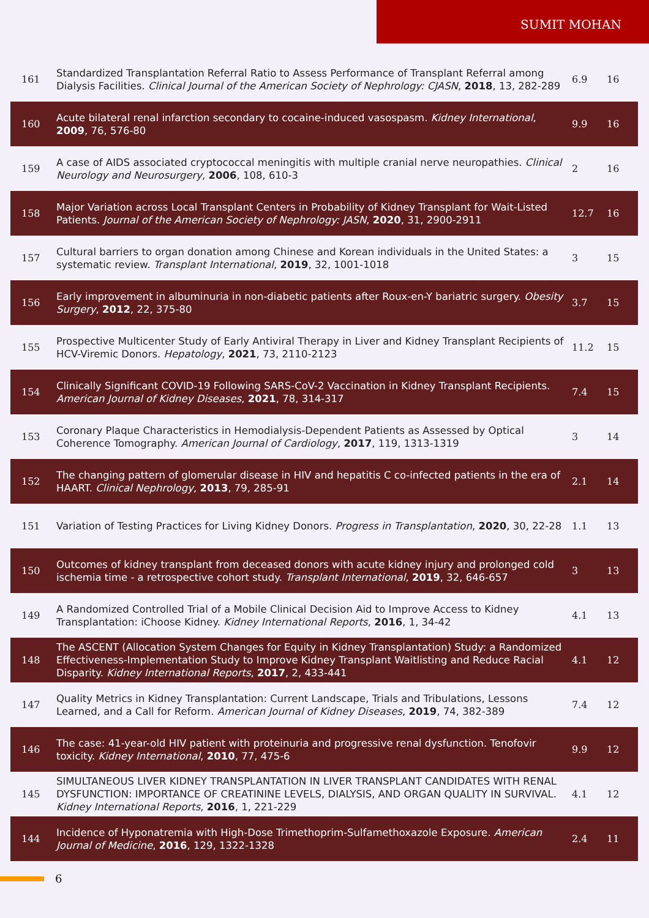SUMIT MOHAN
| 161 | Standardized Transplantation Referral Ratio to Assess Performance of Transplant Referral among Dialysis Facilities. Clinical Journal of the American Society of Nephrology: CJASN , 2018 , 13, 282-289 | 6.9 | 16 |
| 160 | Acute bilateral renal infarction secondary to cocaine-induced vasospasm. Kidney International , 2009 , 76, 576-80 | 9.9 | 16 |
| 159 | A case of AIDS associated cryptococcal meningitis with multiple cranial nerve neuropathies. Clinical Neurology and Neurosurgery , 2006 , 108, 610-3 | 2 | 16 |
| 158 | Major Variation across Local Transplant Centers in Probability of Kidney Transplant for Wait-Listed Patients. Journal of the American Society of Nephrology: JASN , 2020 , 31, 2900-2911 | 12.7 | 16 |
| 157 | Cultural barriers to organ donation among Chinese and Korean individuals in the United States: a systematic review. Transplant International , 2019 , 32, 1001-1018 | 3 | 15 |
| 156 | Early improvement in albuminuria in non-diabetic patients after Roux-en-Y bariatric surgery. Obesity Surgery , 2012 , 22, 375-80 | 3.7 | 15 |
| 155 | Prospective Multicenter Study of Early Antiviral Therapy in Liver and Kidney Transplant Recipients of HCV-Viremic Donors. Hepatology , 2021 , 73, 2110-2123 | 11.2 | 15 |
| 154 | Clinically Significant COVID-19 Following SARS-CoV-2 Vaccination in Kidney Transplant Recipients. American Journal of Kidney Diseases , 2021 , 78, 314-317 | 7.4 | 15 |
| 153 | Coronary Plaque Characteristics in Hemodialysis-Dependent Patients as Assessed by Optical Coherence Tomography. American Journal of Cardiology , 2017 , 119, 1313-1319 | 3 | 14 |
| 152 | The changing pattern of glomerular disease in HIV and hepatitis C co-infected patients in the era of HAART. Clinical Nephrology , 2013 , 79, 285-91 | 2.1 | 14 |
| 151 | Variation of Testing Practices for Living Kidney Donors. Progress in Transplantation , 2020 , 30, 22-28 | 1.1 | 13 |
| 150 | Outcomes of kidney transplant from deceased donors with acute kidney injury and prolonged cold ischemia time - a retrospective cohort study. Transplant International , 2019 , 32, 646-657 | 3 | 13 |
| 149 | A Randomized Controlled Trial of a Mobile Clinical Decision Aid to Improve Access to Kidney Transplantation: iChoose Kidney. Kidney International Reports , 2016 , 1, 34-42 | 4.1 | 13 |
| 148 | The ASCENT (Allocation System Changes for Equity in Kidney Transplantation) Study: a Randomized Effectiveness-Implementation Study to Improve Kidney Transplant Waitlisting and Reduce Racial Disparity. Kidney International Reports , 2017 , 2, 433-441 | 4.1 | 12 |
| 147 | Quality Metrics in Kidney Transplantation: Current Landscape, Trials and Tribulations, Lessons Learned, and a Call for Reform. American Journal of Kidney Diseases , 2019 , 74, 382-389 | 7.4 | 12 |
| 146 | The case: 41-year-old HIV patient with proteinuria and progressive renal dysfunction. Tenofovir toxicity. Kidney International , 2010 , 77, 475-6 | 9.9 | 12 |
| 145 | SIMULTANEOUS LIVER KIDNEY TRANSPLANTATION IN LIVER TRANSPLANT CANDIDATES WITH RENAL DYSFUNCTION: IMPORTANCE OF CREATININE LEVELS, DIALYSIS, AND ORGAN QUALITY IN SURVIVAL. Kidney International Reports , 2016 , 1, 221-229 | 4.1 | 12 |
| 144 | Incidence of Hyponatremia with High-Dose Trimethoprim-Sulfamethoxazole Exposure. American Journal of Medicine , 2016 , 129, 1322-1328 | 2.4 | 11 |
6